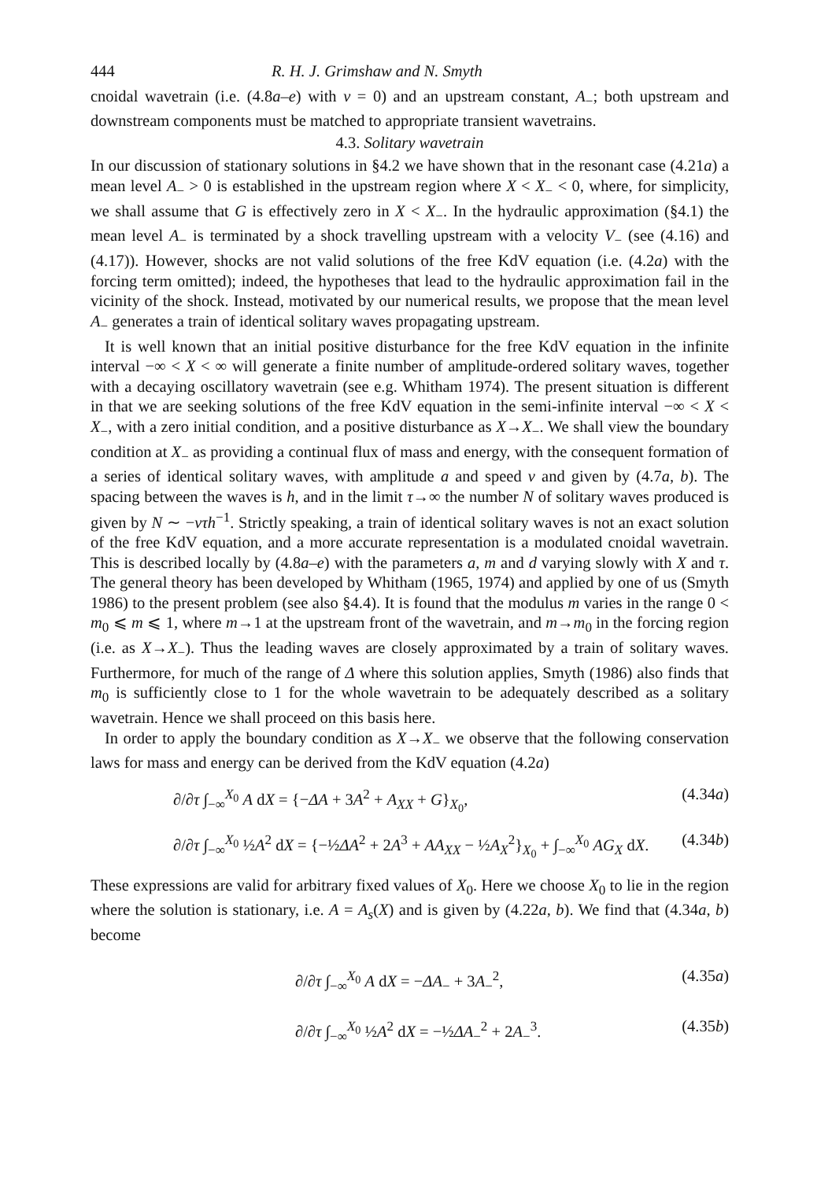444 R. H. J. Grimshaw and N. Smyth
cnoidal wavetrain (i.e. (4.8a–e) with v = 0) and an upstream constant, A<sub>−</sub>; both upstream and downstream components must be matched to appropriate transient wavetrains.
4.3. Solitary wavetrain
In our discussion of stationary solutions in §4.2 we have shown that in the resonant case (4.21a) a mean level A<sub>−</sub> > 0 is established in the upstream region where X < X<sub>−</sub> < 0, where, for simplicity, we shall assume that G is effectively zero in X < X<sub>−</sub>. In the hydraulic approximation (§4.1) the mean level A<sub>−</sub> is terminated by a shock travelling upstream with a velocity V<sub>−</sub> (see (4.16) and (4.17)). However, shocks are not valid solutions of the free KdV equation (i.e. (4.2a) with the forcing term omitted); indeed, the hypotheses that lead to the hydraulic approximation fail in the vicinity of the shock. Instead, motivated by our numerical results, we propose that the mean level A<sub>−</sub> generates a train of identical solitary waves propagating upstream.
It is well known that an initial positive disturbance for the free KdV equation in the infinite interval −∞ < X < ∞ will generate a finite number of amplitude-ordered solitary waves, together with a decaying oscillatory wavetrain (see e.g. Whitham 1974). The present situation is different in that we are seeking solutions of the free KdV equation in the semi-infinite interval −∞ < X < X<sub>−</sub>, with a zero initial condition, and a positive disturbance as X→X<sub>−</sub>. We shall view the boundary condition at X<sub>−</sub> as providing a continual flux of mass and energy, with the consequent formation of a series of identical solitary waves, with amplitude a and speed v and given by (4.7a, b). The spacing between the waves is h, and in the limit τ→∞ the number N of solitary waves produced is given by N ∼ −vτh<sup>−1</sup>. Strictly speaking, a train of identical solitary waves is not an exact solution of the free KdV equation, and a more accurate representation is a modulated cnoidal wavetrain. This is described locally by (4.8a–e) with the parameters a, m and d varying slowly with X and τ. The general theory has been developed by Whitham (1965, 1974) and applied by one of us (Smyth 1986) to the present problem (see also §4.4). It is found that the modulus m varies in the range 0 < m<sub>0</sub> ⩽ m ⩽ 1, where m→1 at the upstream front of the wavetrain, and m→m<sub>0</sub> in the forcing region (i.e. as X→X<sub>−</sub>). Thus the leading waves are closely approximated by a train of solitary waves. Furthermore, for much of the range of Δ where this solution applies, Smyth (1986) also finds that m<sub>0</sub> is sufficiently close to 1 for the whole wavetrain to be adequately described as a solitary wavetrain. Hence we shall proceed on this basis here.
In order to apply the boundary condition as X→X<sub>−</sub> we observe that the following conservation laws for mass and energy can be derived from the KdV equation (4.2a)
∂/∂τ ∫<sub>−∞</sub><sup>X<sub>0</sub></sup> A dX = {−ΔA + 3A<sup>2</sup> + A<sub>XX</sub> + G}<sub>X<sub>0</sub></sub>, (4.34a)
∂/∂τ ∫<sub>−∞</sub><sup>X<sub>0</sub></sup> ½A<sup>2</sup> dX = {−½ΔA<sup>2</sup> + 2A<sup>3</sup> + AA<sub>XX</sub> − ½A<sub>X</sub><sup>2</sup>}<sub>X<sub>0</sub></sub> + ∫<sub>−∞</sub><sup>X<sub>0</sub></sup> AG<sub>X</sub> dX. (4.34b)
These expressions are valid for arbitrary fixed values of X<sub>0</sub>. Here we choose X<sub>0</sub> to lie in the region where the solution is stationary, i.e. A = A<sub>s</sub>(X) and is given by (4.22a, b). We find that (4.34a, b) become
∂/∂τ ∫<sub>−∞</sub><sup>X<sub>0</sub></sup> A dX = −ΔA<sub>−</sub> + 3A<sub>−</sub><sup>2</sup>, (4.35a)
∂/∂τ ∫<sub>−∞</sub><sup>X<sub>0</sub></sup> ½A<sup>2</sup> dX = −½ΔA<sub>−</sub><sup>2</sup> + 2A<sub>−</sub><sup>3</sup>. (4.35b)